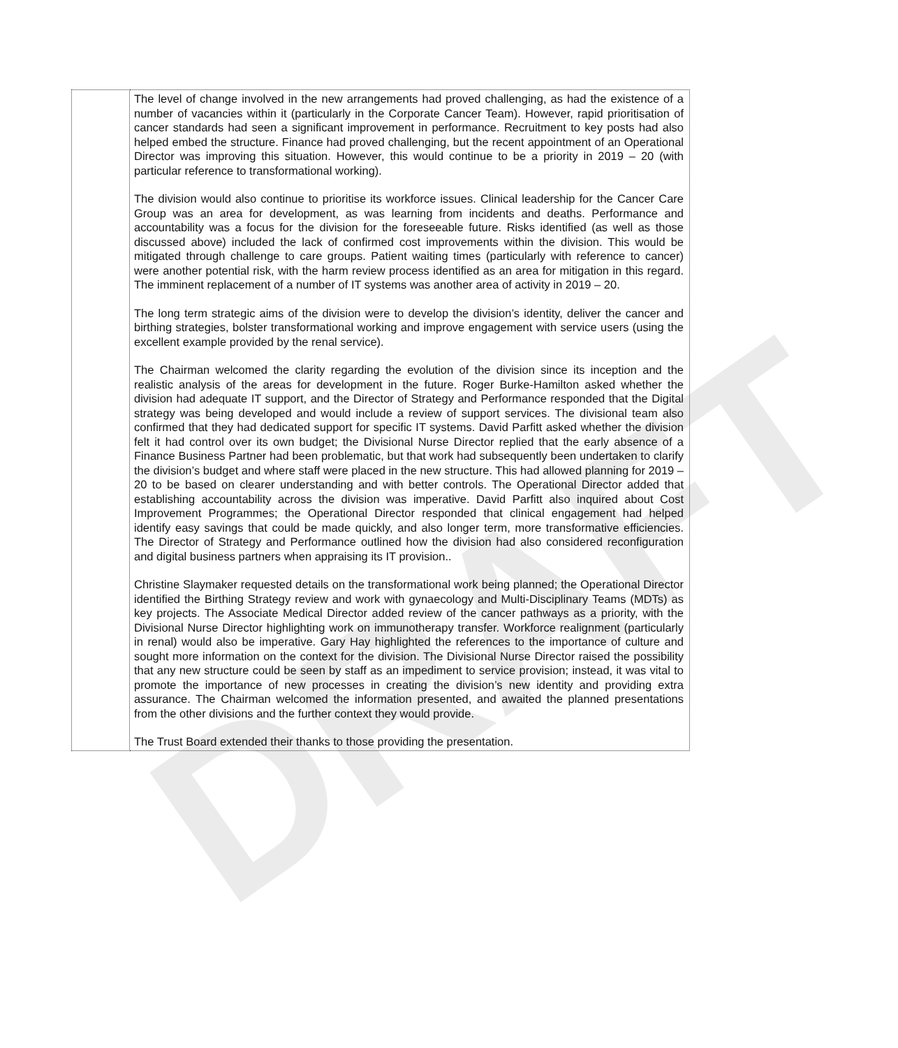DRAFT
| | The level of change involved in the new arrangements had proved challenging, as had the existence of a number of vacancies within it (particularly in the Corporate Cancer Team). However, rapid prioritisation of cancer standards had seen a significant improvement in performance. Recruitment to key posts had also helped embed the structure. Finance had proved challenging, but the recent appointment of an Operational Director was improving this situation. However, this would continue to be a priority in 2019 – 20 (with particular reference to transformational working). The division would also continue to prioritise its workforce issues. Clinical leadership for the Cancer Care Group was an area for development, as was learning from incidents and deaths. Performance and accountability was a focus for the division for the foreseeable future. Risks identified (as well as those discussed above) included the lack of confirmed cost improvements within the division. This would be mitigated through challenge to care groups. Patient waiting times (particularly with reference to cancer) were another potential risk, with the harm review process identified as an area for mitigation in this regard. The imminent replacement of a number of IT systems was another area of activity in 2019 – 20. The long term strategic aims of the division were to develop the division’s identity, deliver the cancer and birthing strategies, bolster transformational working and improve engagement with service users (using the excellent example provided by the renal service). The Chairman welcomed the clarity regarding the evolution of the division since its inception and the realistic analysis of the areas for development in the future. Roger Burke-Hamilton asked whether the division had adequate IT support, and the Director of Strategy and Performance responded that the Digital strategy was being developed and would include a review of support services. The divisional team also confirmed that they had dedicated support for specific IT systems. David Parfitt asked whether the division felt it had control over its own budget; the Divisional Nurse Director replied that the early absence of a Finance Business Partner had been problematic, but that work had subsequently been undertaken to clarify the division’s budget and where staff were placed in the new structure. This had allowed planning for 2019 – 20 to be based on clearer understanding and with better controls. The Operational Director added that establishing accountability across the division was imperative. David Parfitt also inquired about Cost Improvement Programmes; the Operational Director responded that clinical engagement had helped identify easy savings that could be made quickly, and also longer term, more transformative efficiencies. The Director of Strategy and Performance outlined how the division had also considered reconfiguration and digital business partners when appraising its IT provision.. Christine Slaymaker requested details on the transformational work being planned; the Operational Director identified the Birthing Strategy review and work with gynaecology and Multi-Disciplinary Teams (MDTs) as key projects. The Associate Medical Director added review of the cancer pathways as a priority, with the Divisional Nurse Director highlighting work on immunotherapy transfer. Workforce realignment (particularly in renal) would also be imperative. Gary Hay highlighted the references to the importance of culture and sought more information on the context for the division. The Divisional Nurse Director raised the possibility that any new structure could be seen by staff as an impediment to service provision; instead, it was vital to promote the importance of new processes in creating the division’s new identity and providing extra assurance. The Chairman welcomed the information presented, and awaited the planned presentations from the other divisions and the further context they would provide. The Trust Board extended their thanks to those providing the presentation. |